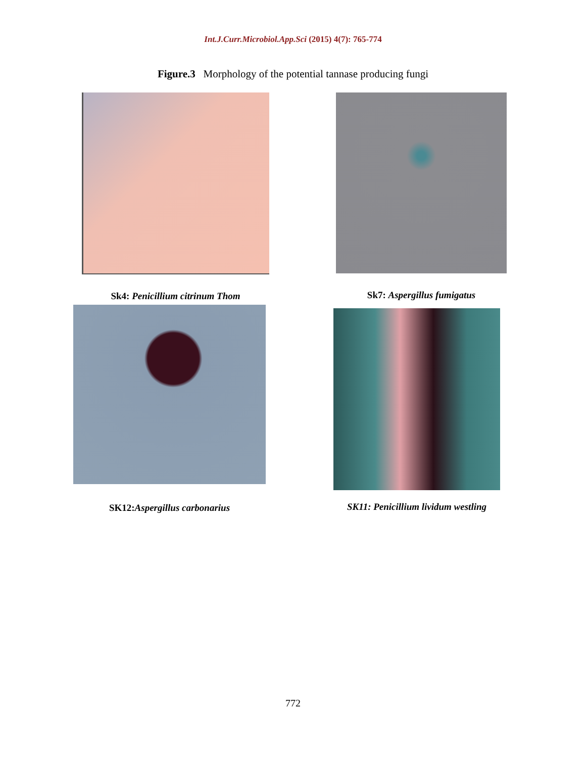Int.J.Curr.Microbiol.App.Sci (2015) 4(7): 765-774
Figure.3 Morphology of the potential tannase producing fungi
Sk4: Penicillium citrinum Thom Sk7: Aspergillus fumigatus
SK12:Aspergillus carbonarius
SK11: Penicillium lividum westling
772